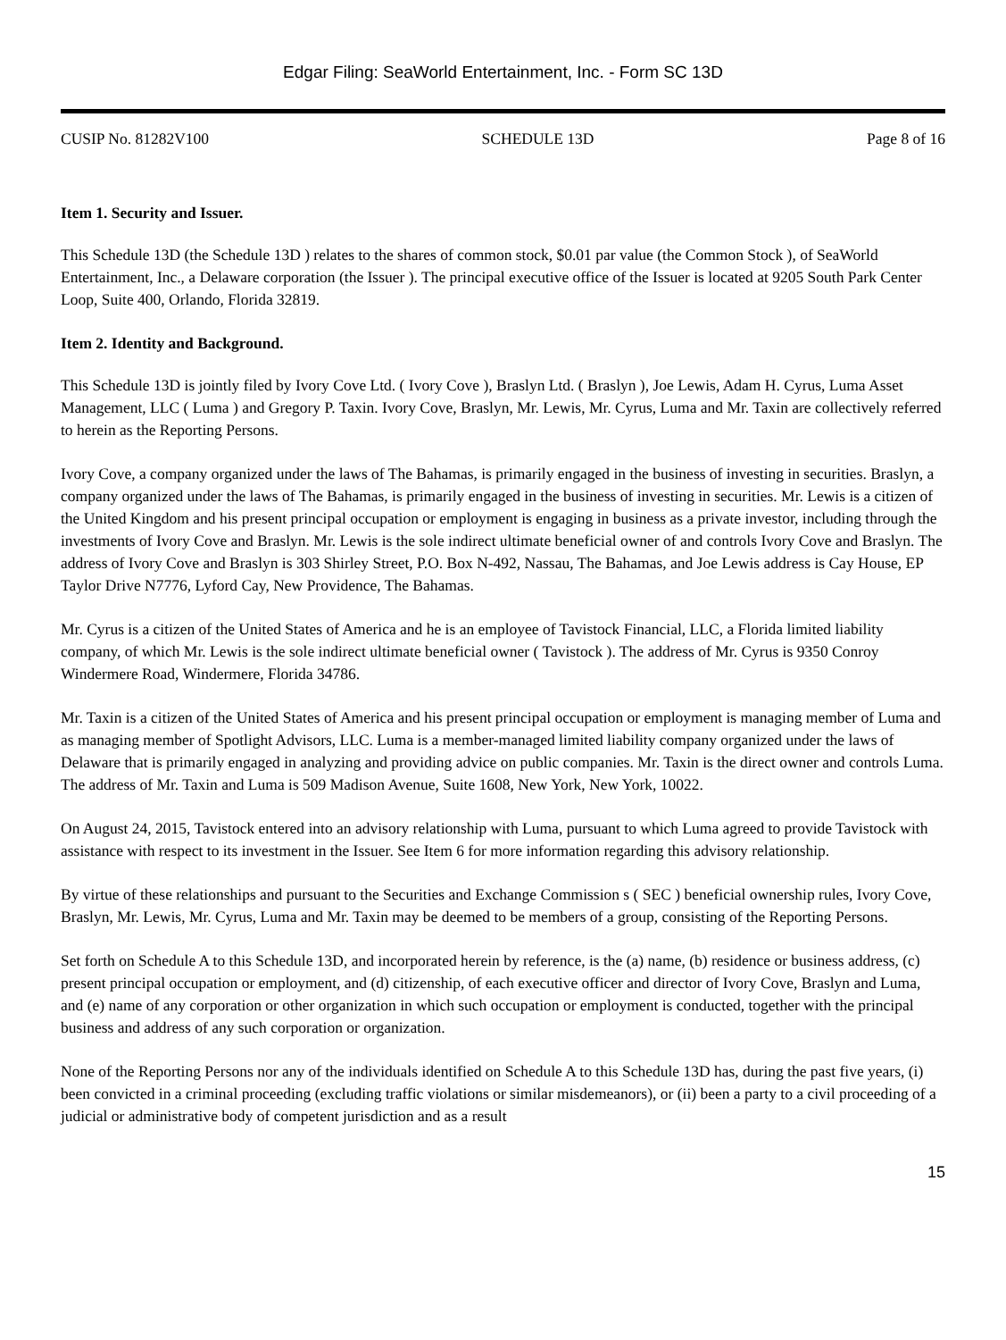Edgar Filing: SeaWorld Entertainment, Inc. - Form SC 13D
CUSIP No. 81282V100 SCHEDULE 13D Page 8 of 16
Item 1. Security and Issuer.
This Schedule 13D (the Schedule 13D ) relates to the shares of common stock, $0.01 par value (the Common Stock ), of SeaWorld Entertainment, Inc., a Delaware corporation (the Issuer ). The principal executive office of the Issuer is located at 9205 South Park Center Loop, Suite 400, Orlando, Florida 32819.
Item 2. Identity and Background.
This Schedule 13D is jointly filed by Ivory Cove Ltd. ( Ivory Cove ), Braslyn Ltd. ( Braslyn ), Joe Lewis, Adam H. Cyrus, Luma Asset Management, LLC ( Luma ) and Gregory P. Taxin. Ivory Cove, Braslyn, Mr. Lewis, Mr. Cyrus, Luma and Mr. Taxin are collectively referred to herein as the Reporting Persons.
Ivory Cove, a company organized under the laws of The Bahamas, is primarily engaged in the business of investing in securities. Braslyn, a company organized under the laws of The Bahamas, is primarily engaged in the business of investing in securities. Mr. Lewis is a citizen of the United Kingdom and his present principal occupation or employment is engaging in business as a private investor, including through the investments of Ivory Cove and Braslyn. Mr. Lewis is the sole indirect ultimate beneficial owner of and controls Ivory Cove and Braslyn. The address of Ivory Cove and Braslyn is 303 Shirley Street, P.O. Box N-492, Nassau, The Bahamas, and Joe Lewis address is Cay House, EP Taylor Drive N7776, Lyford Cay, New Providence, The Bahamas.
Mr. Cyrus is a citizen of the United States of America and he is an employee of Tavistock Financial, LLC, a Florida limited liability company, of which Mr. Lewis is the sole indirect ultimate beneficial owner ( Tavistock ). The address of Mr. Cyrus is 9350 Conroy Windermere Road, Windermere, Florida 34786.
Mr. Taxin is a citizen of the United States of America and his present principal occupation or employment is managing member of Luma and as managing member of Spotlight Advisors, LLC. Luma is a member-managed limited liability company organized under the laws of Delaware that is primarily engaged in analyzing and providing advice on public companies. Mr. Taxin is the direct owner and controls Luma. The address of Mr. Taxin and Luma is 509 Madison Avenue, Suite 1608, New York, New York, 10022.
On August 24, 2015, Tavistock entered into an advisory relationship with Luma, pursuant to which Luma agreed to provide Tavistock with assistance with respect to its investment in the Issuer. See Item 6 for more information regarding this advisory relationship.
By virtue of these relationships and pursuant to the Securities and Exchange Commission s ( SEC ) beneficial ownership rules, Ivory Cove, Braslyn, Mr. Lewis, Mr. Cyrus, Luma and Mr. Taxin may be deemed to be members of a group, consisting of the Reporting Persons.
Set forth on Schedule A to this Schedule 13D, and incorporated herein by reference, is the (a) name, (b) residence or business address, (c) present principal occupation or employment, and (d) citizenship, of each executive officer and director of Ivory Cove, Braslyn and Luma, and (e) name of any corporation or other organization in which such occupation or employment is conducted, together with the principal business and address of any such corporation or organization.
None of the Reporting Persons nor any of the individuals identified on Schedule A to this Schedule 13D has, during the past five years, (i) been convicted in a criminal proceeding (excluding traffic violations or similar misdemeanors), or (ii) been a party to a civil proceeding of a judicial or administrative body of competent jurisdiction and as a result
15